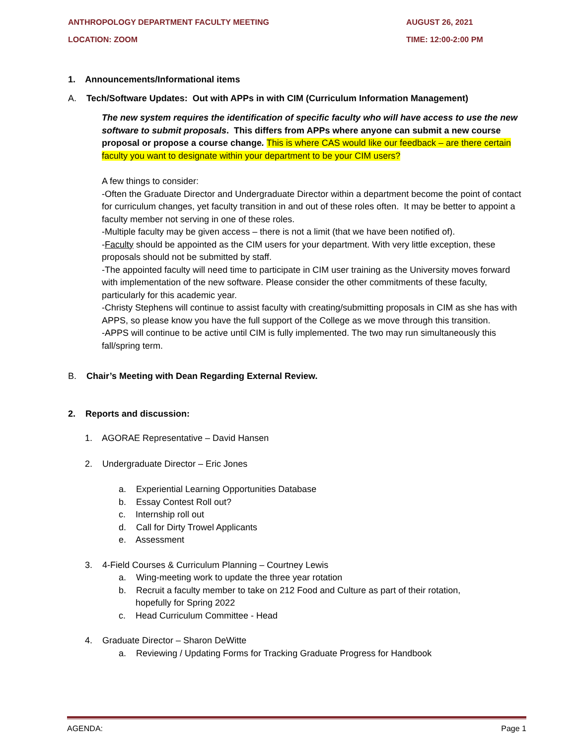ANTHROPOLOGY DEPARTMENT FACULTY MEETING AUGUST 26, 2021
LOCATION: ZOOM TIME: 12:00-2:00 PM
1. Announcements/Informational items
A. Tech/Software Updates: Out with APPs in with CIM (Curriculum Information Management)
The new system requires the identification of specific faculty who will have access to use the new software to submit proposals. This differs from APPs where anyone can submit a new course proposal or propose a course change. This is where CAS would like our feedback – are there certain faculty you want to designate within your department to be your CIM users?
A few things to consider:
-Often the Graduate Director and Undergraduate Director within a department become the point of contact for curriculum changes, yet faculty transition in and out of these roles often. It may be better to appoint a faculty member not serving in one of these roles.
-Multiple faculty may be given access – there is not a limit (that we have been notified of).
-Faculty should be appointed as the CIM users for your department. With very little exception, these proposals should not be submitted by staff.
-The appointed faculty will need time to participate in CIM user training as the University moves forward with implementation of the new software. Please consider the other commitments of these faculty, particularly for this academic year.
-Christy Stephens will continue to assist faculty with creating/submitting proposals in CIM as she has with APPS, so please know you have the full support of the College as we move through this transition.
-APPS will continue to be active until CIM is fully implemented. The two may run simultaneously this fall/spring term.
B. Chair’s Meeting with Dean Regarding External Review.
2. Reports and discussion:
1. AGORAE Representative – David Hansen
2. Undergraduate Director – Eric Jones
a. Experiential Learning Opportunities Database
b. Essay Contest Roll out?
c. Internship roll out
d. Call for Dirty Trowel Applicants
e. Assessment
3. 4-Field Courses & Curriculum Planning – Courtney Lewis
a. Wing-meeting work to update the three year rotation
b. Recruit a faculty member to take on 212 Food and Culture as part of their rotation,
hopefully for Spring 2022
c. Head Curriculum Committee - Head
4. Graduate Director – Sharon DeWitte
a. Reviewing / Updating Forms for Tracking Graduate Progress for Handbook
AGENDA: Page 1